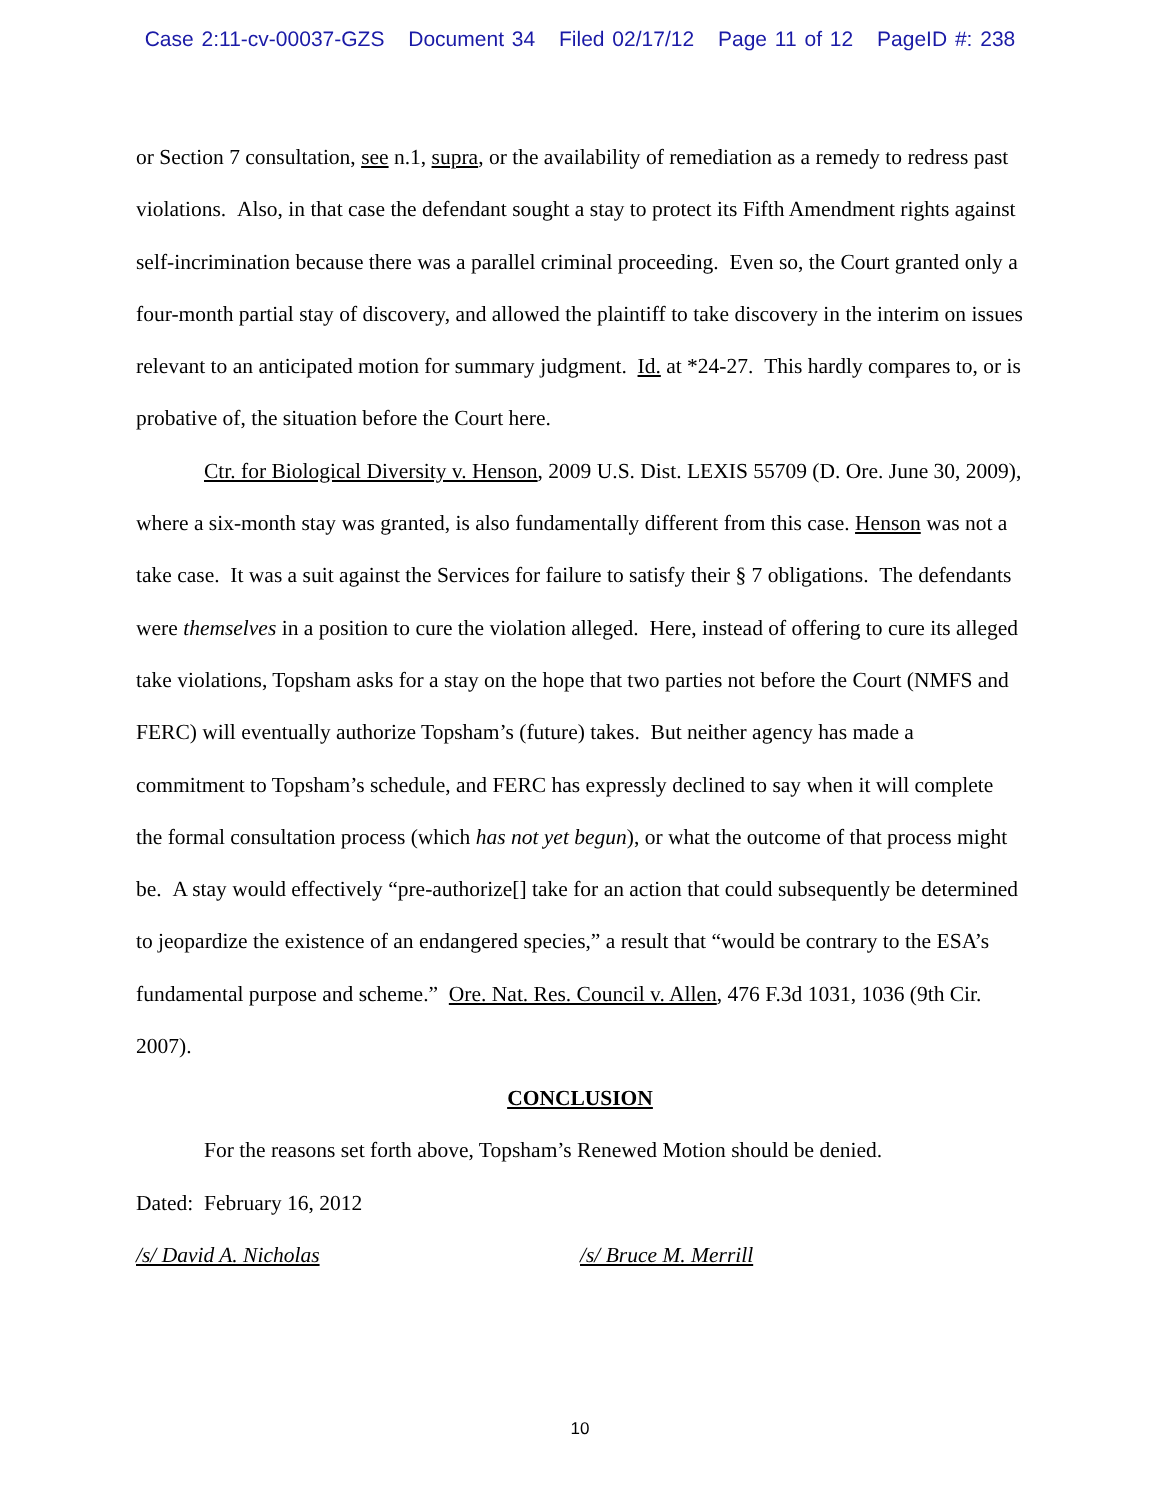Case 2:11-cv-00037-GZS Document 34 Filed 02/17/12 Page 11 of 12 PageID #: 238
or Section 7 consultation, see n.1, supra, or the availability of remediation as a remedy to redress past violations. Also, in that case the defendant sought a stay to protect its Fifth Amendment rights against self-incrimination because there was a parallel criminal proceeding. Even so, the Court granted only a four-month partial stay of discovery, and allowed the plaintiff to take discovery in the interim on issues relevant to an anticipated motion for summary judgment. Id. at *24-27. This hardly compares to, or is probative of, the situation before the Court here.
Ctr. for Biological Diversity v. Henson, 2009 U.S. Dist. LEXIS 55709 (D. Ore. June 30, 2009), where a six-month stay was granted, is also fundamentally different from this case. Henson was not a take case. It was a suit against the Services for failure to satisfy their § 7 obligations. The defendants were themselves in a position to cure the violation alleged. Here, instead of offering to cure its alleged take violations, Topsham asks for a stay on the hope that two parties not before the Court (NMFS and FERC) will eventually authorize Topsham’s (future) takes. But neither agency has made a commitment to Topsham’s schedule, and FERC has expressly declined to say when it will complete the formal consultation process (which has not yet begun), or what the outcome of that process might be. A stay would effectively “pre-authorize[] take for an action that could subsequently be determined to jeopardize the existence of an endangered species,” a result that “would be contrary to the ESA’s fundamental purpose and scheme.” Ore. Nat. Res. Council v. Allen, 476 F.3d 1031, 1036 (9th Cir. 2007).
CONCLUSION
For the reasons set forth above, Topsham’s Renewed Motion should be denied.
Dated: February 16, 2012
/s/ David A. Nicholas /s/ Bruce M. Merrill
10